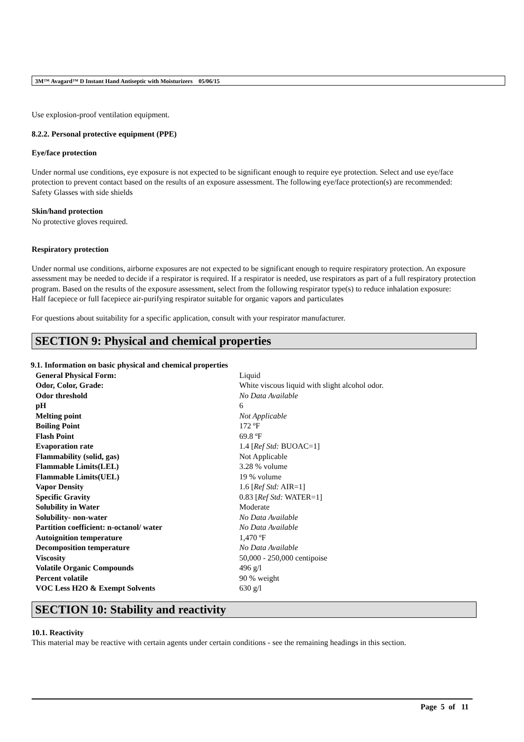3M™ Avagard™ D Instant Hand Antiseptic with Moisturizers 05/06/15
Use explosion-proof ventilation equipment.
8.2.2. Personal protective equipment (PPE)
Eye/face protection
Under normal use conditions, eye exposure is not expected to be significant enough to require eye protection. Select and use eye/face protection to prevent contact based on the results of an exposure assessment. The following eye/face protection(s) are recommended:
Safety Glasses with side shields
Skin/hand protection
No protective gloves required.
Respiratory protection
Under normal use conditions, airborne exposures are not expected to be significant enough to require respiratory protection. An exposure assessment may be needed to decide if a respirator is required. If a respirator is needed, use respirators as part of a full respiratory protection program. Based on the results of the exposure assessment, select from the following respirator type(s) to reduce inhalation exposure:
Half facepiece or full facepiece air-purifying respirator suitable for organic vapors and particulates
For questions about suitability for a specific application, consult with your respirator manufacturer.
SECTION 9: Physical and chemical properties
9.1. Information on basic physical and chemical properties
| General Physical Form: | Liquid |
| Odor, Color, Grade: | White viscous liquid with slight alcohol odor. |
| Odor threshold | No Data Available |
| pH | 6 |
| Melting point | Not Applicable |
| Boiling Point | 172 ºF |
| Flash Point | 69.8 ºF |
| Evaporation rate | 1.4 [ Ref Std: BUOAC=1] |
| Flammability (solid, gas) | Not Applicable |
| Flammable Limits(LEL) | 3.28 % volume |
| Flammable Limits(UEL) | 19 % volume |
| Vapor Density | 1.6 [ Ref Std: AIR=1] |
| Specific Gravity | 0.83 [ Ref Std: WATER=1] |
| Solubility in Water | Moderate |
| Solubility- non-water | No Data Available |
| Partition coefficient: n-octanol/ water | No Data Available |
| Autoignition temperature | 1,470 ºF |
| Decomposition temperature | No Data Available |
| Viscosity | 50,000 - 250,000 centipoise |
| Volatile Organic Compounds | 496 g/l |
| Percent volatile | 90 % weight |
| VOC Less H2O & Exempt Solvents | 630 g/l |
SECTION 10: Stability and reactivity
10.1. Reactivity
This material may be reactive with certain agents under certain conditions - see the remaining headings in this section.
Page 5 of 11